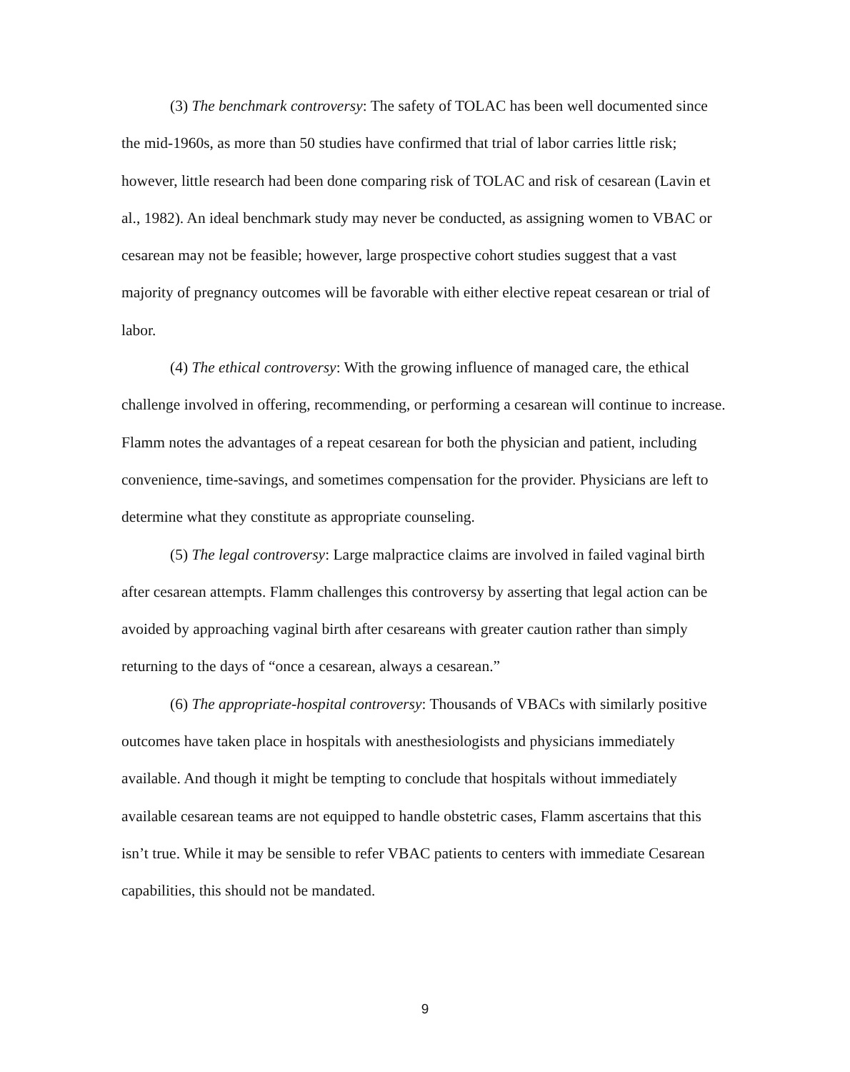(3) The benchmark controversy: The safety of TOLAC has been well documented since the mid-1960s, as more than 50 studies have confirmed that trial of labor carries little risk; however, little research had been done comparing risk of TOLAC and risk of cesarean (Lavin et al., 1982). An ideal benchmark study may never be conducted, as assigning women to VBAC or cesarean may not be feasible; however, large prospective cohort studies suggest that a vast majority of pregnancy outcomes will be favorable with either elective repeat cesarean or trial of labor.
(4) The ethical controversy: With the growing influence of managed care, the ethical challenge involved in offering, recommending, or performing a cesarean will continue to increase. Flamm notes the advantages of a repeat cesarean for both the physician and patient, including convenience, time-savings, and sometimes compensation for the provider. Physicians are left to determine what they constitute as appropriate counseling.
(5) The legal controversy: Large malpractice claims are involved in failed vaginal birth after cesarean attempts. Flamm challenges this controversy by asserting that legal action can be avoided by approaching vaginal birth after cesareans with greater caution rather than simply returning to the days of “once a cesarean, always a cesarean.”
(6) The appropriate-hospital controversy: Thousands of VBACs with similarly positive outcomes have taken place in hospitals with anesthesiologists and physicians immediately available. And though it might be tempting to conclude that hospitals without immediately available cesarean teams are not equipped to handle obstetric cases, Flamm ascertains that this isn’t true. While it may be sensible to refer VBAC patients to centers with immediate Cesarean capabilities, this should not be mandated.
9